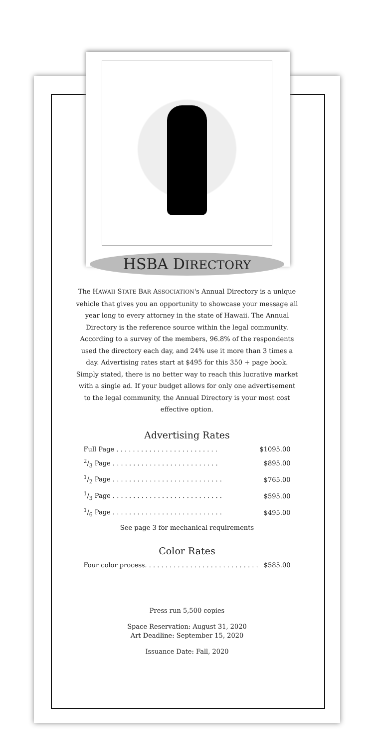HSBA DIRECTORY
The HAWAII STATE BAR ASSOCIATION's Annual Directory is a unique vehicle that gives you an opportunity to showcase your message all year long to every attorney in the state of Hawaii. The Annual Directory is the reference source within the legal community. According to a survey of the members, 96.8% of the respondents used the directory each day, and 24% use it more than 3 times a day. Advertising rates start at $495 for this 350 + page book. Simply stated, there is no better way to reach this lucrative market with a single ad. If your budget allows for only one advertisement to the legal community, the Annual Directory is your most cost effective option.
Advertising Rates
| Full Page . . . . . . . . . . . . . . . . . . . . . . . . . | $1095.00 |
| 2/3 Page . . . . . . . . . . . . . . . . . . . . . . . . . . | $895.00 |
| 1/2 Page . . . . . . . . . . . . . . . . . . . . . . . . . . . | $765.00 |
| 1/3 Page . . . . . . . . . . . . . . . . . . . . . . . . . . . | $595.00 |
| 1/6 Page . . . . . . . . . . . . . . . . . . . . . . . . . . . | $495.00 |
See page 3 for mechanical requirements
Color Rates
| Four color process. . . . . . . . . . . . . . . . . . . . . . . . . . . . | $585.00 |
Press run 5,500 copies
Space Reservation: August 31, 2020
Art Deadline: September 15, 2020
Issuance Date: Fall, 2020